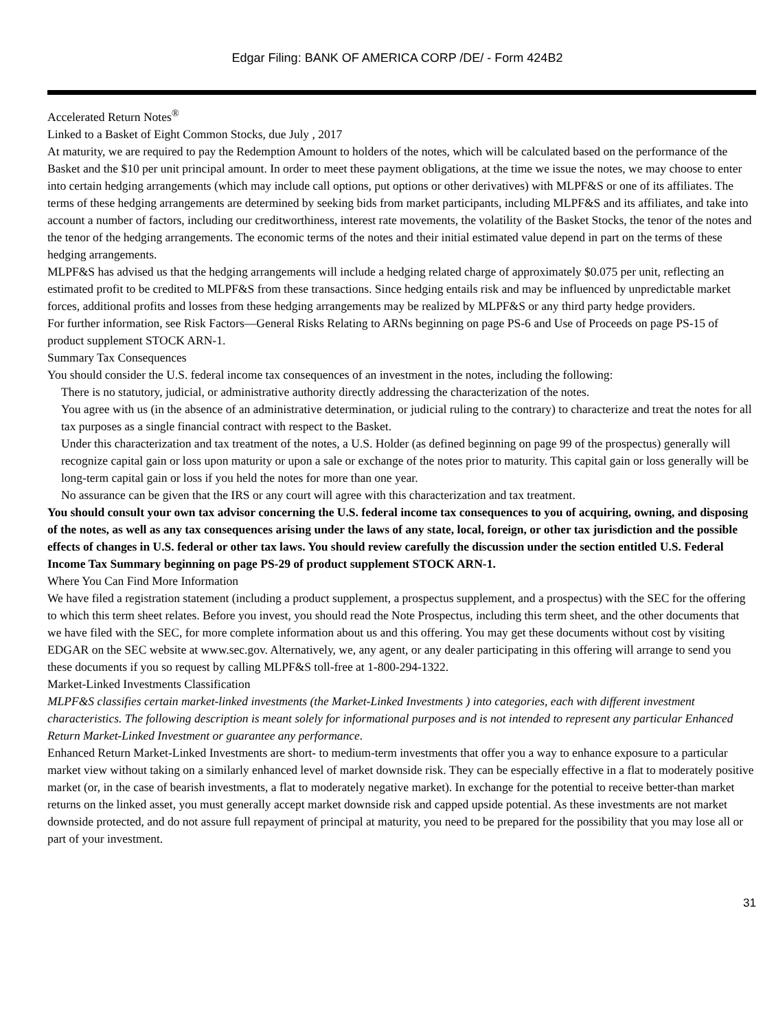Edgar Filing: BANK OF AMERICA CORP /DE/ - Form 424B2
Accelerated Return Notes<sup>®</sup>
Linked to a Basket of Eight Common Stocks, due July , 2017
At maturity, we are required to pay the Redemption Amount to holders of the notes, which will be calculated based on the performance of the Basket and the $10 per unit principal amount. In order to meet these payment obligations, at the time we issue the notes, we may choose to enter into certain hedging arrangements (which may include call options, put options or other derivatives) with MLPF&S or one of its affiliates. The terms of these hedging arrangements are determined by seeking bids from market participants, including MLPF&S and its affiliates, and take into account a number of factors, including our creditworthiness, interest rate movements, the volatility of the Basket Stocks, the tenor of the notes and the tenor of the hedging arrangements. The economic terms of the notes and their initial estimated value depend in part on the terms of these hedging arrangements.
MLPF&S has advised us that the hedging arrangements will include a hedging related charge of approximately $0.075 per unit, reflecting an estimated profit to be credited to MLPF&S from these transactions. Since hedging entails risk and may be influenced by unpredictable market forces, additional profits and losses from these hedging arrangements may be realized by MLPF&S or any third party hedge providers.
For further information, see Risk Factors—General Risks Relating to ARNs beginning on page PS-6 and Use of Proceeds on page PS-15 of product supplement STOCK ARN-1.
Summary Tax Consequences
You should consider the U.S. federal income tax consequences of an investment in the notes, including the following:
There is no statutory, judicial, or administrative authority directly addressing the characterization of the notes.
You agree with us (in the absence of an administrative determination, or judicial ruling to the contrary) to characterize and treat the notes for all tax purposes as a single financial contract with respect to the Basket.
Under this characterization and tax treatment of the notes, a U.S. Holder (as defined beginning on page 99 of the prospectus) generally will recognize capital gain or loss upon maturity or upon a sale or exchange of the notes prior to maturity. This capital gain or loss generally will be long-term capital gain or loss if you held the notes for more than one year.
No assurance can be given that the IRS or any court will agree with this characterization and tax treatment.
You should consult your own tax advisor concerning the U.S. federal income tax consequences to you of acquiring, owning, and disposing of the notes, as well as any tax consequences arising under the laws of any state, local, foreign, or other tax jurisdiction and the possible effects of changes in U.S. federal or other tax laws. You should review carefully the discussion under the section entitled U.S. Federal Income Tax Summary beginning on page PS-29 of product supplement STOCK ARN-1.
Where You Can Find More Information
We have filed a registration statement (including a product supplement, a prospectus supplement, and a prospectus) with the SEC for the offering to which this term sheet relates. Before you invest, you should read the Note Prospectus, including this term sheet, and the other documents that we have filed with the SEC, for more complete information about us and this offering. You may get these documents without cost by visiting EDGAR on the SEC website at www.sec.gov. Alternatively, we, any agent, or any dealer participating in this offering will arrange to send you these documents if you so request by calling MLPF&S toll-free at 1-800-294-1322.
Market-Linked Investments Classification
MLPF&S classifies certain market-linked investments (the Market-Linked Investments ) into categories, each with different investment characteristics. The following description is meant solely for informational purposes and is not intended to represent any particular Enhanced Return Market-Linked Investment or guarantee any performance.
Enhanced Return Market-Linked Investments are short- to medium-term investments that offer you a way to enhance exposure to a particular market view without taking on a similarly enhanced level of market downside risk. They can be especially effective in a flat to moderately positive market (or, in the case of bearish investments, a flat to moderately negative market). In exchange for the potential to receive better-than market returns on the linked asset, you must generally accept market downside risk and capped upside potential. As these investments are not market downside protected, and do not assure full repayment of principal at maturity, you need to be prepared for the possibility that you may lose all or part of your investment.
31